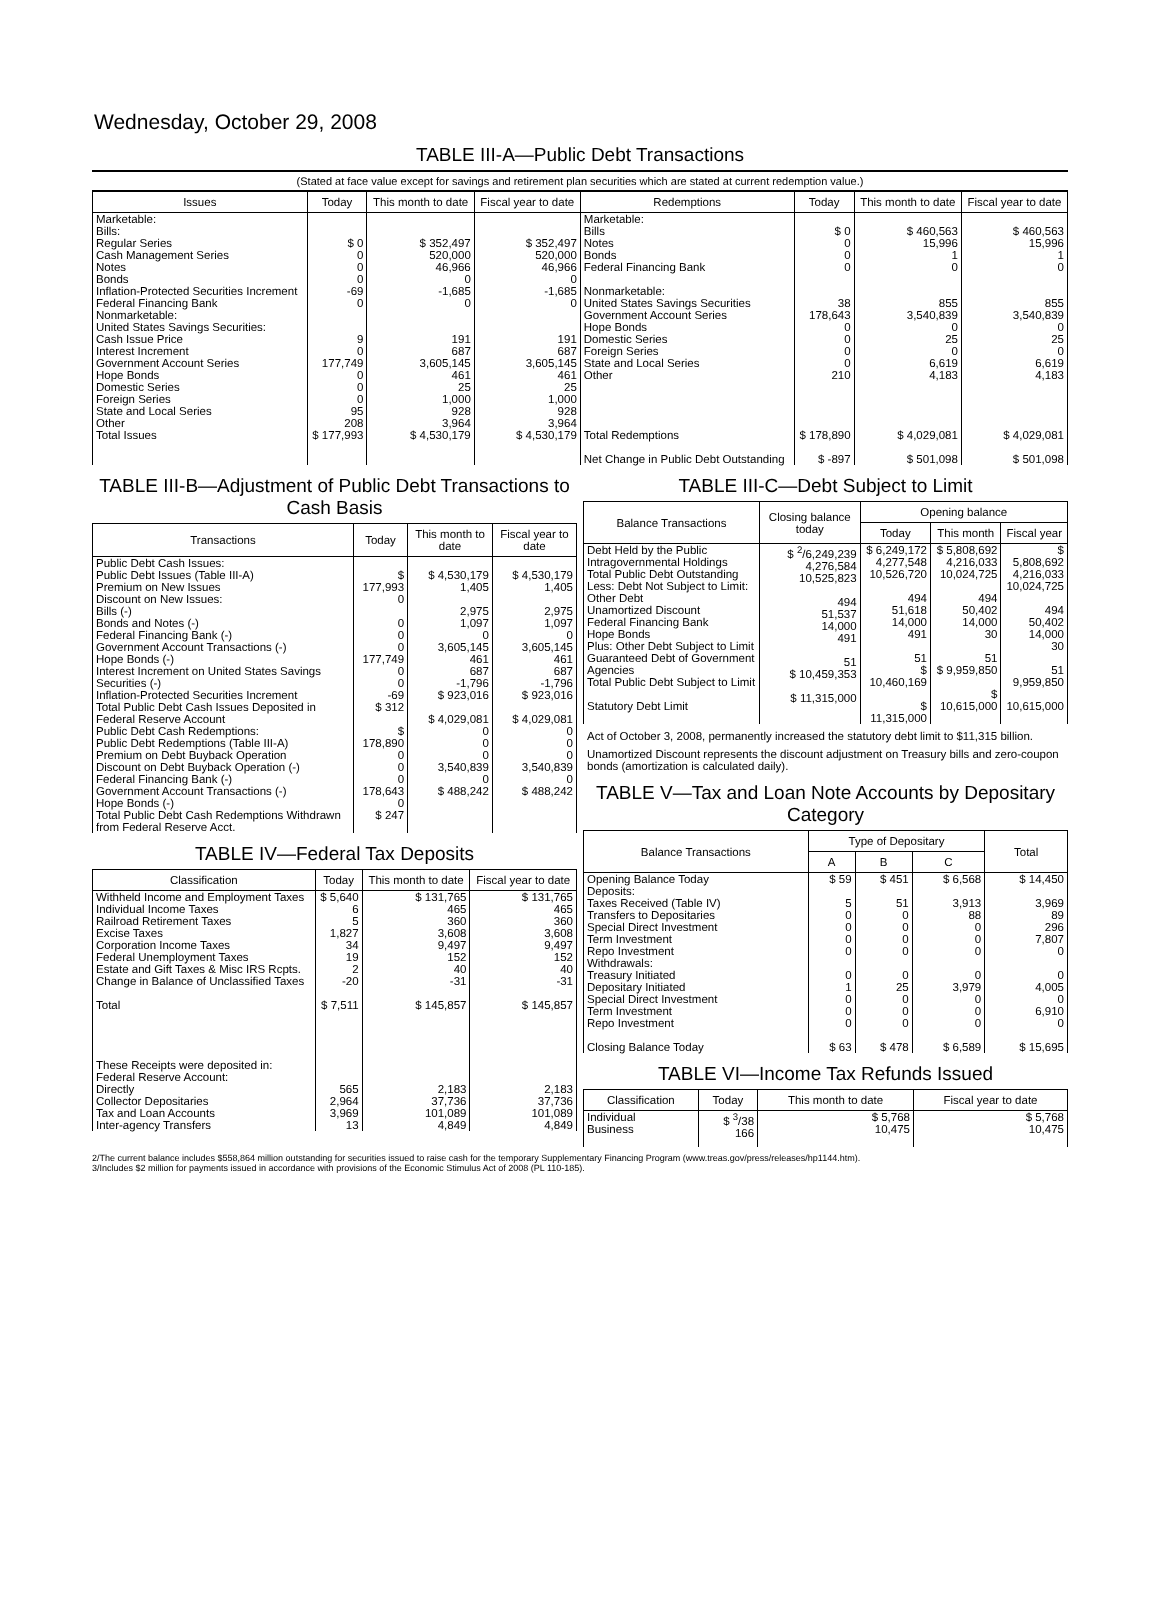Wednesday, October 29, 2008
TABLE III-A—Public Debt Transactions
(Stated at face value except for savings and retirement plan securities which are stated at current redemption value.)
| Issues | Today | This month to date | Fiscal year to date | Redemptions | Today | This month to date | Fiscal year to date |
| --- | --- | --- | --- | --- | --- | --- | --- |
| Marketable: Bills: Regular Series Cash Management Series Notes Bonds Inflation-Protected Securities Increment Federal Financing Bank Nonmarketable: United States Savings Securities: Cash Issue Price Interest Increment Government Account Series Hope Bonds Domestic Series Foreign Series State and Local Series Other | $ 0 0 0 0 -69 0 9 0 177,749 0 0 0 95 208 | $ 352,497 520,000 46,966 0 -1,685 0 191 687 3,605,145 461 25 1,000 928 3,964 | $ 352,497 520,000 46,966 0 -1,685 0 191 687 3,605,145 461 25 1,000 928 3,964 | Marketable: Bills Notes Bonds Federal Financing Bank Nonmarketable: United States Savings Securities Government Account Series Hope Bonds Domestic Series Foreign Series State and Local Series Other | $ 0 0 0 0 38 178,643 0 0 0 0 210 | $ 460,563 15,996 1 0 855 3,540,839 0 25 0 6,619 4,183 | $ 460,563 15,996 1 0 855 3,540,839 0 25 0 6,619 4,183 |
| Total Issues | $ 177,993 | $ 4,530,179 | $ 4,530,179 | Total Redemptions Net Change in Public Debt Outstanding | $ 178,890 $ -897 | $ 4,029,081 $ 501,098 | $ 4,029,081 $ 501,098 |
TABLE III-B—Adjustment of Public Debt Transactions to Cash Basis
| Transactions | Today | This month to date | Fiscal year to date |
| --- | --- | --- | --- |
| Public Debt Cash Issues: Public Debt Issues (Table III-A) Premium on New Issues Discount on New Issues: Bills (-) Bonds and Notes (-) Federal Financing Bank (-) Government Account Transactions (-) Hope Bonds (-) Interest Increment on United States Savings Securities (-) Inflation-Protected Securities Increment Total Public Debt Cash Issues Deposited in Federal Reserve Account Public Debt Cash Redemptions: Public Debt Redemptions (Table III-A) Premium on Debt Buyback Operation Discount on Debt Buyback Operation (-) Federal Financing Bank (-) Government Account Transactions (-) Hope Bonds (-) Total Public Debt Cash Redemptions Withdrawn from Federal Reserve Acct. | $ 177,993 0 0 0 0 177,749 0 0 -69 $ 312 $ 178,890 0 0 0 178,643 0 $ 247 | $ 4,530,179 1,405 2,975 1,097 0 3,605,145 461 687 -1,796 $ 923,016 $ 4,029,081 0 0 0 3,540,839 0 $ 488,242 | $ 4,530,179 1,405 2,975 1,097 0 3,605,145 461 687 -1,796 $ 923,016 $ 4,029,081 0 0 0 3,540,839 0 $ 488,242 |
TABLE IV—Federal Tax Deposits
| Classification | Today | This month to date | Fiscal year to date |
| --- | --- | --- | --- |
| Withheld Income and Employment Taxes Individual Income Taxes Railroad Retirement Taxes Excise Taxes Corporation Income Taxes Federal Unemployment Taxes Estate and Gift Taxes & Misc IRS Rcpts. Change in Balance of Unclassified Taxes Total These Receipts were deposited in: Federal Reserve Account: Directly Collector Depositaries Tax and Loan Accounts Inter-agency Transfers | $ 5,640 6 5 1,827 34 19 2 -20 $ 7,511 565 2,964 3,969 13 | $ 131,765 465 360 3,608 9,497 152 40 -31 $ 145,857 2,183 37,736 101,089 4,849 | $ 131,765 465 360 3,608 9,497 152 40 -31 $ 145,857 2,183 37,736 101,089 4,849 |
TABLE III-C—Debt Subject to Limit
| Balance Transactions | Closing balance today | Opening balance | | |
| --- | --- | --- | --- | --- |
| | | Today | This month | Fiscal year |
| Debt Held by the Public Intragovernmental Holdings Total Public Debt Outstanding Less: Debt Not Subject to Limit: Other Debt Unamortized Discount Federal Financing Bank Hope Bonds Plus: Other Debt Subject to Limit Guaranteed Debt of Government Agencies Total Public Debt Subject to Limit Statutory Debt Limit | $ <sup>2</sup>/6,249,239 4,276,584 10,525,823 494 51,537 14,000 491 51 $ 10,459,353 $ 11,315,000 | $ 6,249,172 4,277,548 10,526,720 494 51,618 14,000 491 51 $ 10,460,169 $ 11,315,000 | $ 5,808,692 4,216,033 10,024,725 494 50,402 14,000 30 51 $ 9,959,850 $ 10,615,000 | $ 5,808,692 4,216,033 10,024,725 494 50,402 14,000 30 51 9,959,850 10,615,000 |
Act of October 3, 2008, permanently increased the statutory debt limit to $11,315 billion.
Unamortized Discount represents the discount adjustment on Treasury bills and zero-coupon bonds (amortization is calculated daily).
TABLE V—Tax and Loan Note Accounts by Depositary Category
| Balance Transactions | Type of Depositary | | | Total |
| --- | --- | --- | --- | --- |
| | A | B | C | |
| Opening Balance Today Deposits: Taxes Received (Table IV) Transfers to Depositaries Special Direct Investment Term Investment Repo Investment Withdrawals: Treasury Initiated Depositary Initiated Special Direct Investment Term Investment Repo Investment Closing Balance Today | $ 59 5 0 0 0 0 0 1 0 0 0 $ 63 | $ 451 51 0 0 0 0 0 25 0 0 0 $ 478 | $ 6,568 3,913 88 0 0 0 0 3,979 0 0 0 $ 6,589 | $ 14,450 3,969 89 296 7,807 0 0 4,005 0 6,910 0 $ 15,695 |
TABLE VI—Income Tax Refunds Issued
| Classification | Today | This month to date | Fiscal year to date |
| --- | --- | --- | --- |
| Individual Business | $ <sup>3</sup>/38 166 | $ 5,768 10,475 | $ 5,768 10,475 |
2/The current balance includes $558,864 million outstanding for securities issued to raise cash for the temporary Supplementary Financing Program (www.treas.gov/press/releases/hp1144.htm).
3/Includes $2 million for payments issued in accordance with provisions of the Economic Stimulus Act of 2008 (PL 110-185).